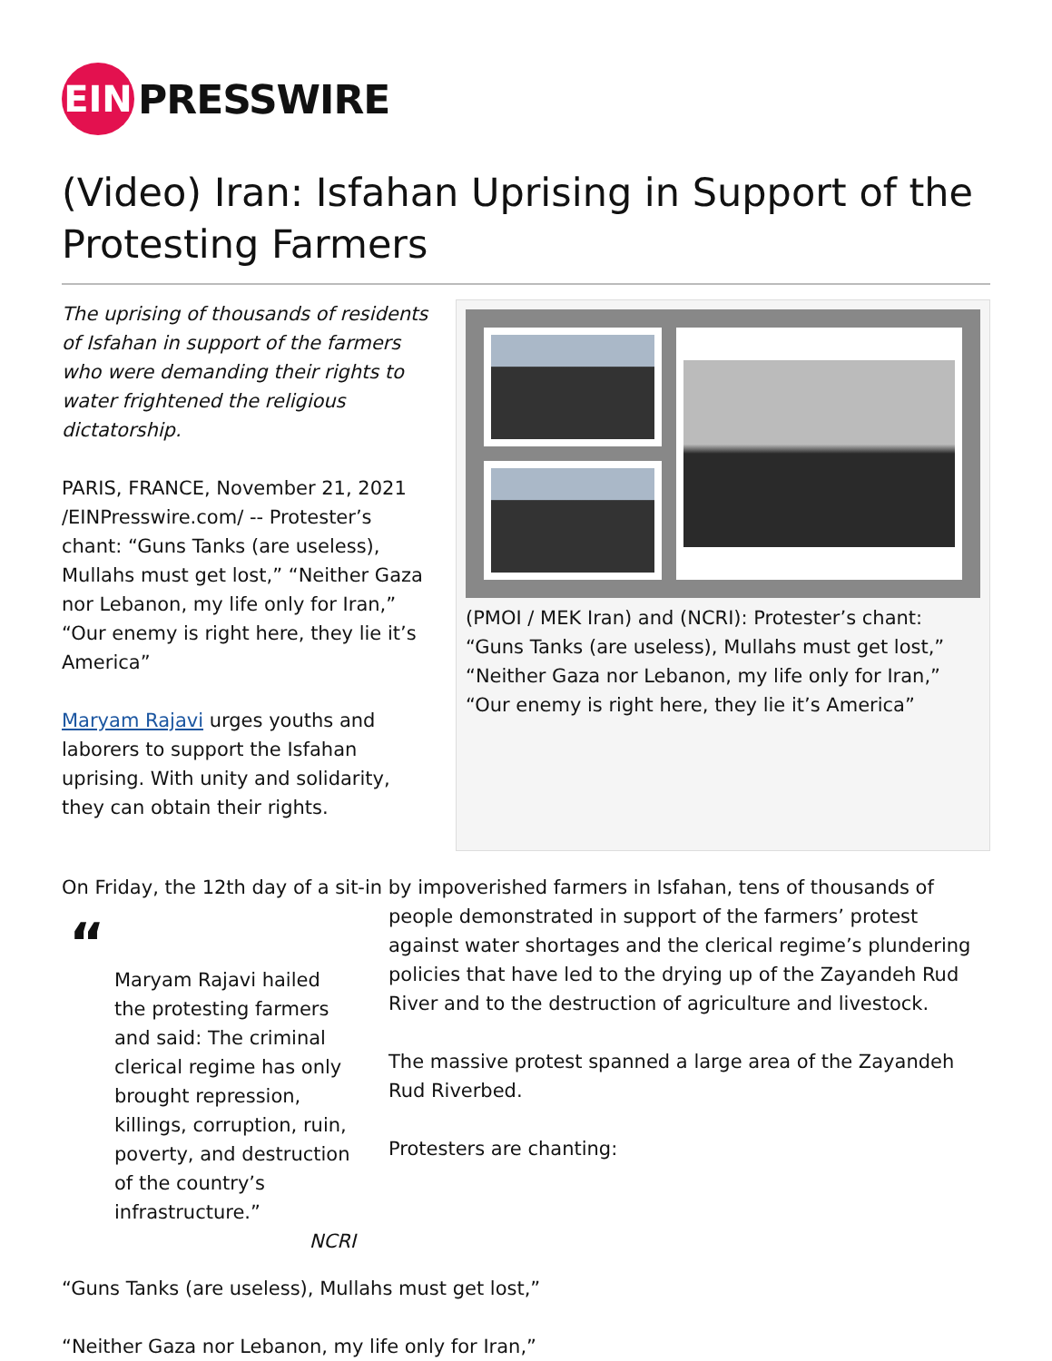EIN
PRESSWIRE
(Video) Iran: Isfahan Uprising in Support of the Protesting Farmers
The uprising of thousands of residents of Isfahan in support of the farmers who were demanding their rights to water frightened the religious dictatorship.
PARIS, FRANCE, November 21, 2021 /EINPresswire.com/ -- Protester’s chant: “Guns Tanks (are useless), Mullahs must get lost,” “Neither Gaza nor Lebanon, my life only for Iran,” “Our enemy is right here, they lie it’s America”
Maryam Rajavi urges youths and laborers to support the Isfahan uprising. With unity and solidarity, they can obtain their rights.
(PMOI / MEK Iran) and (NCRI): Protester’s chant: “Guns Tanks (are useless), Mullahs must get lost,” “Neither Gaza nor Lebanon, my life only for Iran,” “Our enemy is right here, they lie it’s America”
On Friday, the 12th day of a sit-in by impoverished farmers in Isfahan, tens of thousands of
“
Maryam Rajavi hailed the protesting farmers and said: The criminal clerical regime has only brought repression, killings, corruption, ruin, poverty, and destruction of the country’s infrastructure.”
NCRI
people demonstrated in support of the farmers’ protest against water shortages and the clerical regime’s plundering policies that have led to the drying up of the Zayandeh Rud River and to the destruction of agriculture and livestock.
The massive protest spanned a large area of the Zayandeh Rud Riverbed.
Protesters are chanting:
“Guns Tanks (are useless), Mullahs must get lost,”
“Neither Gaza nor Lebanon, my life only for Iran,”